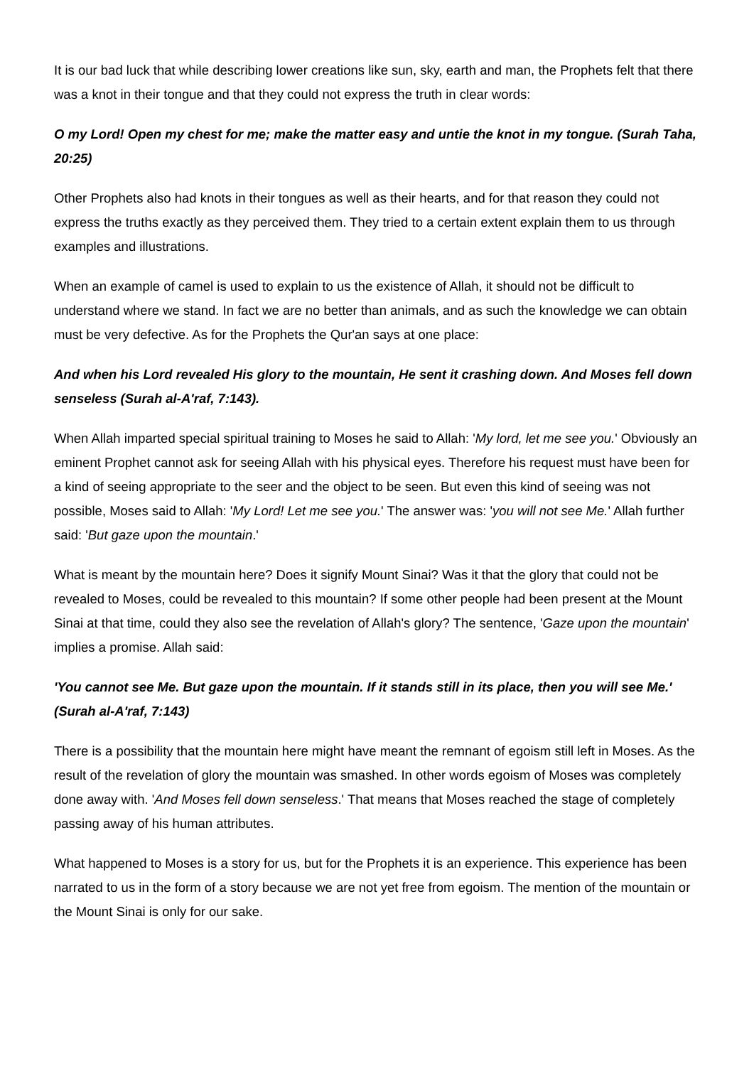It is our bad luck that while describing lower creations like sun, sky, earth and man, the Prophets felt that there was a knot in their tongue and that they could not express the truth in clear words:
O my Lord! Open my chest for me; make the matter easy and untie the knot in my tongue. (Surah Taha, 20:25)
Other Prophets also had knots in their tongues as well as their hearts, and for that reason they could not express the truths exactly as they perceived them. They tried to a certain extent explain them to us through examples and illustrations.
When an example of camel is used to explain to us the existence of Allah, it should not be difficult to understand where we stand. In fact we are no better than animals, and as such the knowledge we can obtain must be very defective. As for the Prophets the Qur'an says at one place:
And when his Lord revealed His glory to the mountain, He sent it crashing down. And Moses fell down senseless (Surah al-A'raf, 7:143).
When Allah imparted special spiritual training to Moses he said to Allah: 'My lord, let me see you.' Obviously an eminent Prophet cannot ask for seeing Allah with his physical eyes. Therefore his request must have been for a kind of seeing appropriate to the seer and the object to be seen. But even this kind of seeing was not possible, Moses said to Allah: 'My Lord! Let me see you.' The answer was: 'you will not see Me.' Allah further said: 'But gaze upon the mountain.'
What is meant by the mountain here? Does it signify Mount Sinai? Was it that the glory that could not be revealed to Moses, could be revealed to this mountain? If some other people had been present at the Mount Sinai at that time, could they also see the revelation of Allah's glory? The sentence, 'Gaze upon the mountain' implies a promise. Allah said:
'You cannot see Me. But gaze upon the mountain. If it stands still in its place, then you will see Me.' (Surah al-A'raf, 7:143)
There is a possibility that the mountain here might have meant the remnant of egoism still left in Moses. As the result of the revelation of glory the mountain was smashed. In other words egoism of Moses was completely done away with. 'And Moses fell down senseless.' That means that Moses reached the stage of completely passing away of his human attributes.
What happened to Moses is a story for us, but for the Prophets it is an experience. This experience has been narrated to us in the form of a story because we are not yet free from egoism. The mention of the mountain or the Mount Sinai is only for our sake.